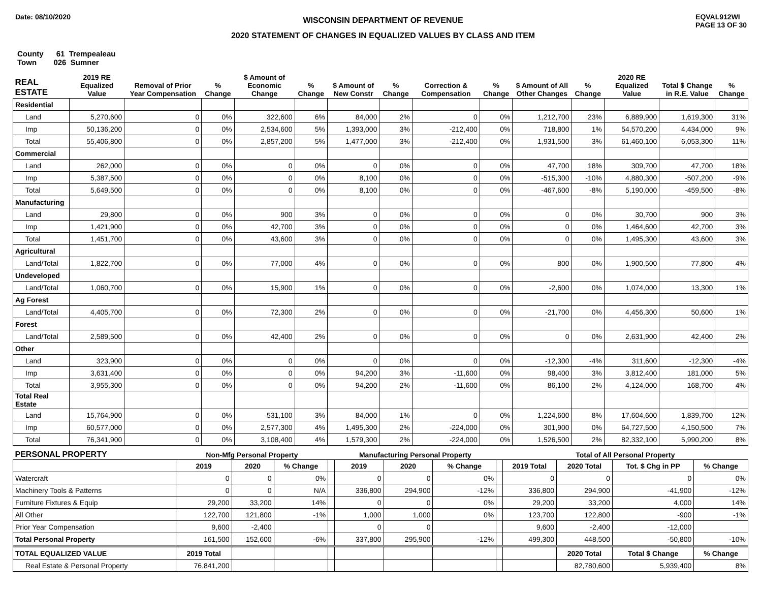Date: 08/10/2020
WISCONSIN DEPARTMENT OF REVENUE
2020 STATEMENT OF CHANGES IN EQUALIZED VALUES BY CLASS AND ITEM
EQVAL912WI
PAGE 13 OF 30
County 61 Trempealeau
Town 026 Sumner
| REAL ESTATE | 2019 RE Equalized Value | Removal of Prior Year Compensation | % Change | $ Amount of Economic Change | % Change | $ Amount of New Constr | % Change | Correction & Compensation | % Change | $ Amount of All Other Changes | % Change | 2020 RE Equalized Value | Total $ Change in R.E. Value | % Change |
| --- | --- | --- | --- | --- | --- | --- | --- | --- | --- | --- | --- | --- | --- | --- |
| Residential | | | | | | | | | | | | | | |
| Land | 5,270,600 | 0 | 0% | 322,600 | 6% | 84,000 | 2% | 0 | 0% | 1,212,700 | 23% | 6,889,900 | 1,619,300 | 31% |
| Imp | 50,136,200 | 0 | 0% | 2,534,600 | 5% | 1,393,000 | 3% | -212,400 | 0% | 718,800 | 1% | 54,570,200 | 4,434,000 | 9% |
| Total | 55,406,800 | 0 | 0% | 2,857,200 | 5% | 1,477,000 | 3% | -212,400 | 0% | 1,931,500 | 3% | 61,460,100 | 6,053,300 | 11% |
| Commercial | | | | | | | | | | | | | | |
| Land | 262,000 | 0 | 0% | 0 | 0% | 0 | 0% | 0 | 0% | 47,700 | 18% | 309,700 | 47,700 | 18% |
| Imp | 5,387,500 | 0 | 0% | 0 | 0% | 8,100 | 0% | 0 | 0% | -515,300 | -10% | 4,880,300 | -507,200 | -9% |
| Total | 5,649,500 | 0 | 0% | 0 | 0% | 8,100 | 0% | 0 | 0% | -467,600 | -8% | 5,190,000 | -459,500 | -8% |
| Manufacturing | | | | | | | | | | | | | | |
| Land | 29,800 | 0 | 0% | 900 | 3% | 0 | 0% | 0 | 0% | 0 | 0% | 30,700 | 900 | 3% |
| Imp | 1,421,900 | 0 | 0% | 42,700 | 3% | 0 | 0% | 0 | 0% | 0 | 0% | 1,464,600 | 42,700 | 3% |
| Total | 1,451,700 | 0 | 0% | 43,600 | 3% | 0 | 0% | 0 | 0% | 0 | 0% | 1,495,300 | 43,600 | 3% |
| Agricultural | | | | | | | | | | | | | | |
| Land/Total | 1,822,700 | 0 | 0% | 77,000 | 4% | 0 | 0% | 0 | 0% | 800 | 0% | 1,900,500 | 77,800 | 4% |
| Undeveloped | | | | | | | | | | | | | | |
| Land/Total | 1,060,700 | 0 | 0% | 15,900 | 1% | 0 | 0% | 0 | 0% | -2,600 | 0% | 1,074,000 | 13,300 | 1% |
| Ag Forest | | | | | | | | | | | | | | |
| Land/Total | 4,405,700 | 0 | 0% | 72,300 | 2% | 0 | 0% | 0 | 0% | -21,700 | 0% | 4,456,300 | 50,600 | 1% |
| Forest | | | | | | | | | | | | | | |
| Land/Total | 2,589,500 | 0 | 0% | 42,400 | 2% | 0 | 0% | 0 | 0% | 0 | 0% | 2,631,900 | 42,400 | 2% |
| Other | | | | | | | | | | | | | | |
| Land | 323,900 | 0 | 0% | 0 | 0% | 0 | 0% | 0 | 0% | -12,300 | -4% | 311,600 | -12,300 | -4% |
| Imp | 3,631,400 | 0 | 0% | 0 | 0% | 94,200 | 3% | -11,600 | 0% | 98,400 | 3% | 3,812,400 | 181,000 | 5% |
| Total | 3,955,300 | 0 | 0% | 0 | 0% | 94,200 | 2% | -11,600 | 0% | 86,100 | 2% | 4,124,000 | 168,700 | 4% |
| Total Real Estate | | | | | | | | | | | | | | |
| Land | 15,764,900 | 0 | 0% | 531,100 | 3% | 84,000 | 1% | 0 | 0% | 1,224,600 | 8% | 17,604,600 | 1,839,700 | 12% |
| Imp | 60,577,000 | 0 | 0% | 2,577,300 | 4% | 1,495,300 | 2% | -224,000 | 0% | 301,900 | 0% | 64,727,500 | 4,150,500 | 7% |
| Total | 76,341,900 | 0 | 0% | 3,108,400 | 4% | 1,579,300 | 2% | -224,000 | 0% | 1,526,500 | 2% | 82,332,100 | 5,990,200 | 8% |
| PERSONAL PROPERTY | Non-Mfg Personal Property | | | | Manufacturing Personal Property | | | | Total of All Personal Property | | | |
| --- | --- | --- | --- | --- | --- | --- | --- | --- | --- | --- | --- | --- |
| | 2019 | 2020 | % Change | | 2019 | 2020 | % Change | | 2019 Total | 2020 Total | Tot. $ Chg in PP | % Change |
| Watercraft | 0 | 0 | 0% | | 0 | 0 | 0% | | 0 | 0 | 0 | 0% |
| Machinery Tools & Patterns | 0 | 0 | N/A | | 336,800 | 294,900 | -12% | | 336,800 | 294,900 | -41,900 | -12% |
| Furniture Fixtures & Equip | 29,200 | 33,200 | 14% | | 0 | 0 | 0% | | 29,200 | 33,200 | 4,000 | 14% |
| All Other | 122,700 | 121,800 | -1% | | 1,000 | 1,000 | 0% | | 123,700 | 122,800 | -900 | -1% |
| Prior Year Compensation | 9,600 | -2,400 | | | 0 | 0 | | | 9,600 | -2,400 | -12,000 | |
| Total Personal Property | 161,500 | 152,600 | -6% | | 337,800 | 295,900 | -12% | | 499,300 | 448,500 | -50,800 | -10% |
| TOTAL EQUALIZED VALUE | 2019 Total | | | | | | | | | 2020 Total | Total $ Change | % Change |
| Real Estate & Personal Property | 76,841,200 | | | | | | | | | 82,780,600 | 5,939,400 | 8% |